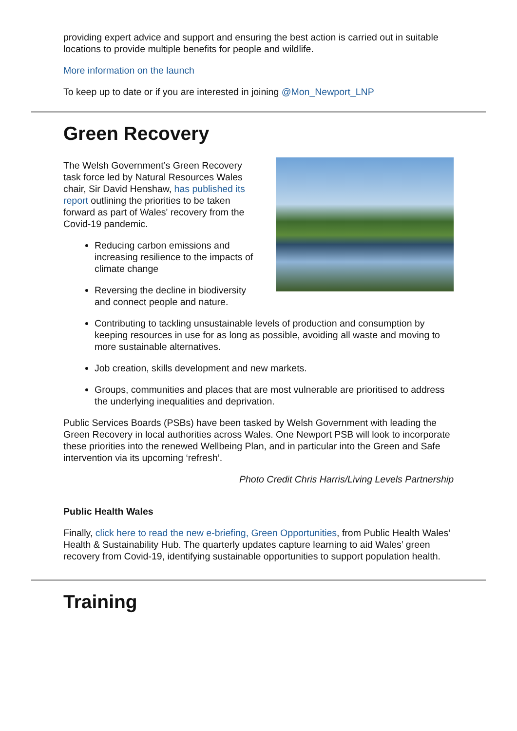providing expert advice and support and ensuring the best action is carried out in suitable locations to provide multiple benefits for people and wildlife.
More information on the launch
To keep up to date or if you are interested in joining @Mon_Newport_LNP
Green Recovery
The Welsh Government’s Green Recovery task force led by Natural Resources Wales chair, Sir David Henshaw, has published its report outlining the priorities to be taken forward as part of Wales' recovery from the Covid-19 pandemic.
Reducing carbon emissions and increasing resilience to the impacts of climate change
Reversing the decline in biodiversity and connect people and nature.
Contributing to tackling unsustainable levels of production and consumption by keeping resources in use for as long as possible, avoiding all waste and moving to more sustainable alternatives.
Job creation, skills development and new markets.
Groups, communities and places that are most vulnerable are prioritised to address the underlying inequalities and deprivation.
Public Services Boards (PSBs) have been tasked by Welsh Government with leading the Green Recovery in local authorities across Wales. One Newport PSB will look to incorporate these priorities into the renewed Wellbeing Plan, and in particular into the Green and Safe intervention via its upcoming ‘refresh’.
Photo Credit Chris Harris/Living Levels Partnership
Public Health Wales
Finally, click here to read the new e-briefing, Green Opportunities, from Public Health Wales’ Health & Sustainability Hub. The quarterly updates capture learning to aid Wales’ green recovery from Covid-19, identifying sustainable opportunities to support population health.
Training